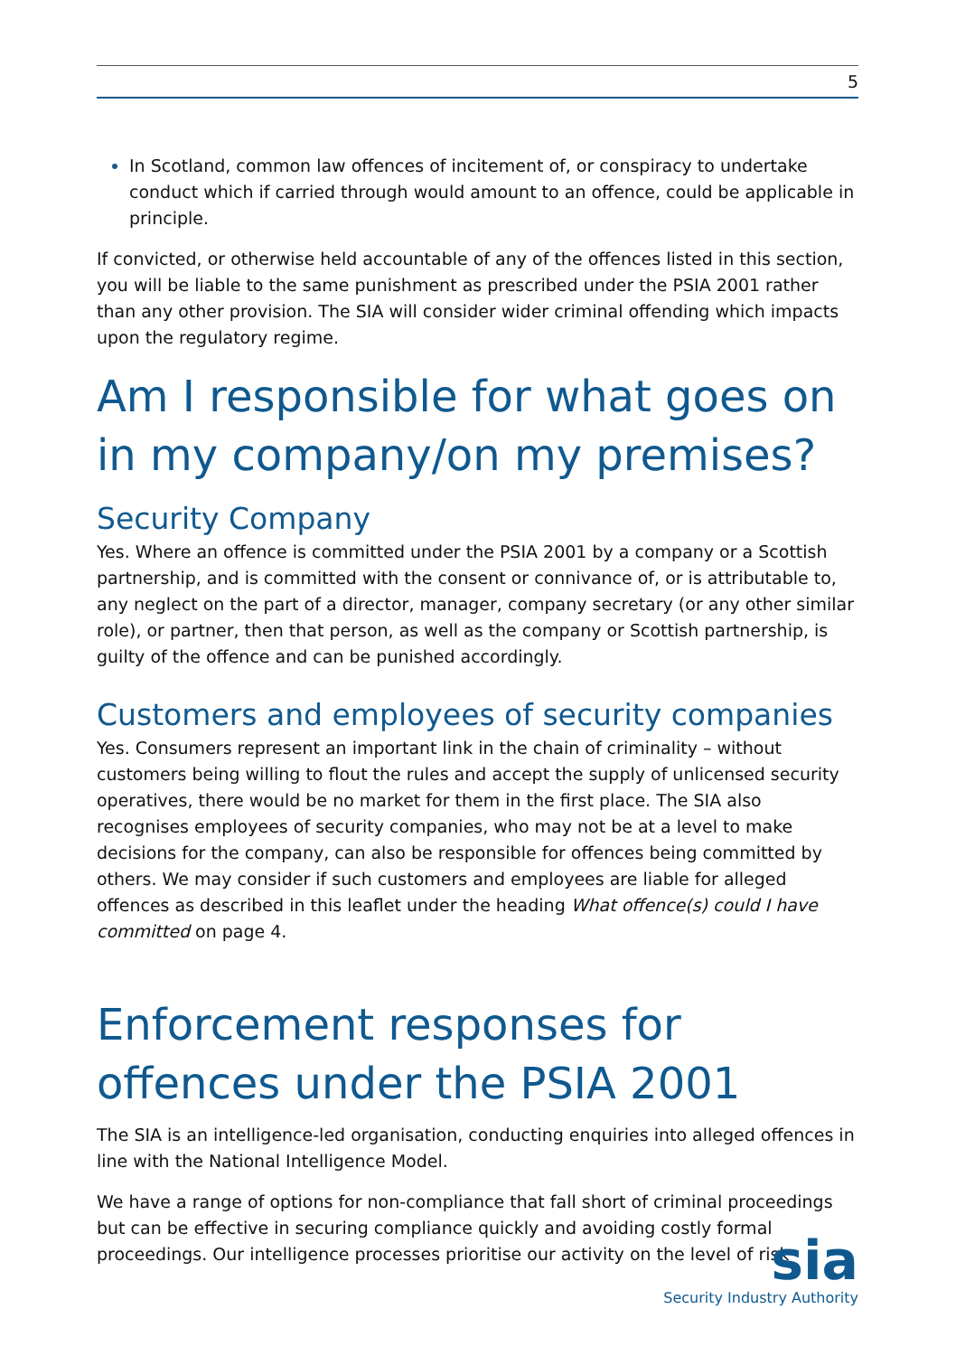5
In Scotland, common law offences of incitement of, or conspiracy to undertake conduct which if carried through would amount to an offence, could be applicable in principle.
If convicted, or otherwise held accountable of any of the offences listed in this section, you will be liable to the same punishment as prescribed under the PSIA 2001 rather than any other provision. The SIA will consider wider criminal offending which impacts upon the regulatory regime.
Am I responsible for what goes on in my company/on my premises?
Security Company
Yes. Where an offence is committed under the PSIA 2001 by a company or a Scottish partnership, and is committed with the consent or connivance of, or is attributable to, any neglect on the part of a director, manager, company secretary (or any other similar role), or partner, then that person, as well as the company or Scottish partnership, is guilty of the offence and can be punished accordingly.
Customers and employees of security companies
Yes. Consumers represent an important link in the chain of criminality – without customers being willing to flout the rules and accept the supply of unlicensed security operatives, there would be no market for them in the first place. The SIA also recognises employees of security companies, who may not be at a level to make decisions for the company, can also be responsible for offences being committed by others. We may consider if such customers and employees are liable for alleged offences as described in this leaflet under the heading What offence(s) could I have committed on page 4.
Enforcement responses for offences under the PSIA 2001
The SIA is an intelligence-led organisation, conducting enquiries into alleged offences in line with the National Intelligence Model.
We have a range of options for non-compliance that fall short of criminal proceedings but can be effective in securing compliance quickly and avoiding costly formal proceedings. Our intelligence processes prioritise our activity on the level of risk
sia
Security Industry Authority